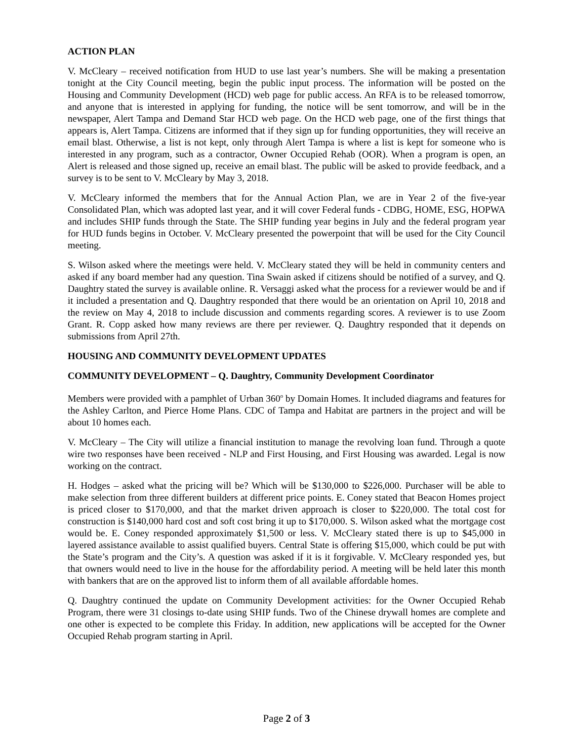ACTION PLAN
V. McCleary – received notification from HUD to use last year’s numbers. She will be making a presentation tonight at the City Council meeting, begin the public input process. The information will be posted on the Housing and Community Development (HCD) web page for public access. An RFA is to be released tomorrow, and anyone that is interested in applying for funding, the notice will be sent tomorrow, and will be in the newspaper, Alert Tampa and Demand Star HCD web page. On the HCD web page, one of the first things that appears is, Alert Tampa. Citizens are informed that if they sign up for funding opportunities, they will receive an email blast. Otherwise, a list is not kept, only through Alert Tampa is where a list is kept for someone who is interested in any program, such as a contractor, Owner Occupied Rehab (OOR). When a program is open, an Alert is released and those signed up, receive an email blast. The public will be asked to provide feedback, and a survey is to be sent to V. McCleary by May 3, 2018.
V. McCleary informed the members that for the Annual Action Plan, we are in Year 2 of the five-year Consolidated Plan, which was adopted last year, and it will cover Federal funds - CDBG, HOME, ESG, HOPWA and includes SHIP funds through the State. The SHIP funding year begins in July and the federal program year for HUD funds begins in October. V. McCleary presented the powerpoint that will be used for the City Council meeting.
S. Wilson asked where the meetings were held. V. McCleary stated they will be held in community centers and asked if any board member had any question. Tina Swain asked if citizens should be notified of a survey, and Q. Daughtry stated the survey is available online. R. Versaggi asked what the process for a reviewer would be and if it included a presentation and Q. Daughtry responded that there would be an orientation on April 10, 2018 and the review on May 4, 2018 to include discussion and comments regarding scores. A reviewer is to use Zoom Grant. R. Copp asked how many reviews are there per reviewer. Q. Daughtry responded that it depends on submissions from April 27th.
HOUSING AND COMMUNITY DEVELOPMENT UPDATES
COMMUNITY DEVELOPMENT – Q. Daughtry, Community Development Coordinator
Members were provided with a pamphlet of Urban 360<sup>o</sup> by Domain Homes. It included diagrams and features for the Ashley Carlton, and Pierce Home Plans. CDC of Tampa and Habitat are partners in the project and will be about 10 homes each.
V. McCleary – The City will utilize a financial institution to manage the revolving loan fund. Through a quote wire two responses have been received - NLP and First Housing, and First Housing was awarded. Legal is now working on the contract.
H. Hodges – asked what the pricing will be? Which will be $130,000 to $226,000. Purchaser will be able to make selection from three different builders at different price points. E. Coney stated that Beacon Homes project is priced closer to $170,000, and that the market driven approach is closer to $220,000. The total cost for construction is $140,000 hard cost and soft cost bring it up to $170,000. S. Wilson asked what the mortgage cost would be. E. Coney responded approximately $1,500 or less. V. McCleary stated there is up to $45,000 in layered assistance available to assist qualified buyers. Central State is offering $15,000, which could be put with the State’s program and the City’s. A question was asked if it is it forgivable. V. McCleary responded yes, but that owners would need to live in the house for the affordability period. A meeting will be held later this month with bankers that are on the approved list to inform them of all available affordable homes.
Q. Daughtry continued the update on Community Development activities: for the Owner Occupied Rehab Program, there were 31 closings to-date using SHIP funds. Two of the Chinese drywall homes are complete and one other is expected to be complete this Friday. In addition, new applications will be accepted for the Owner Occupied Rehab program starting in April.
Page 2 of 3